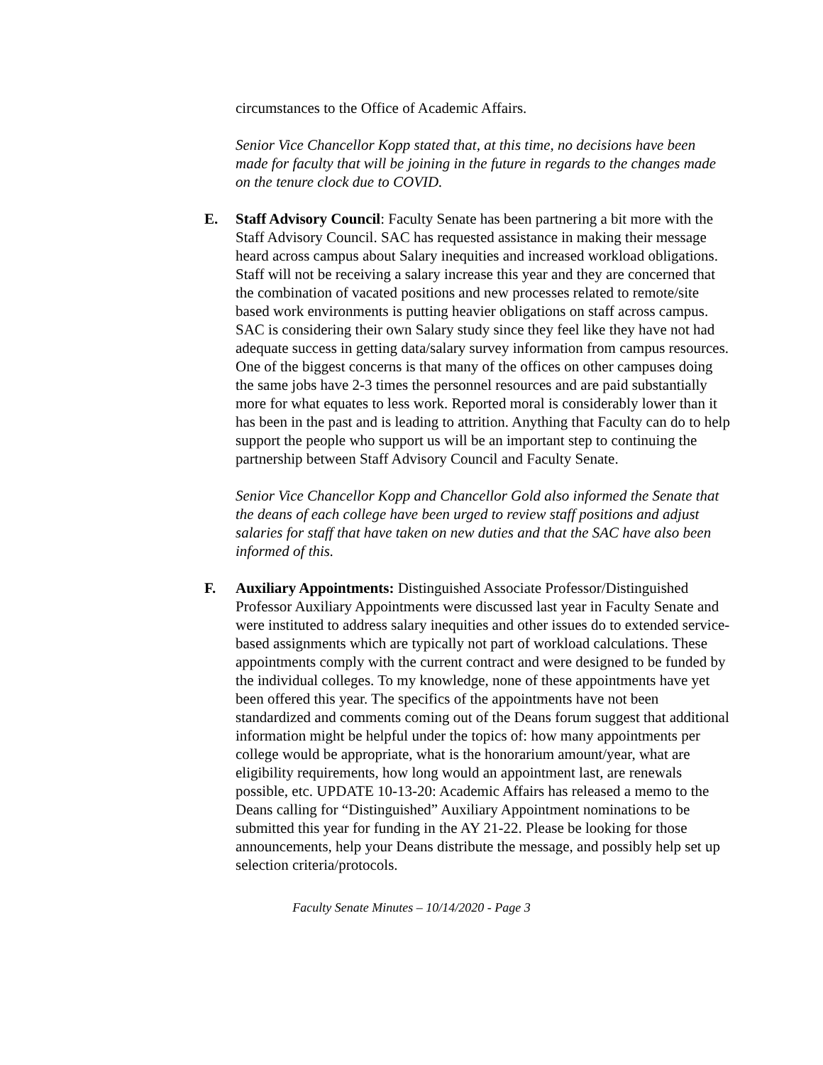circumstances to the Office of Academic Affairs.
Senior Vice Chancellor Kopp stated that, at this time, no decisions have been made for faculty that will be joining in the future in regards to the changes made on the tenure clock due to COVID.
E. Staff Advisory Council: Faculty Senate has been partnering a bit more with the Staff Advisory Council. SAC has requested assistance in making their message heard across campus about Salary inequities and increased workload obligations. Staff will not be receiving a salary increase this year and they are concerned that the combination of vacated positions and new processes related to remote/site based work environments is putting heavier obligations on staff across campus. SAC is considering their own Salary study since they feel like they have not had adequate success in getting data/salary survey information from campus resources. One of the biggest concerns is that many of the offices on other campuses doing the same jobs have 2-3 times the personnel resources and are paid substantially more for what equates to less work. Reported moral is considerably lower than it has been in the past and is leading to attrition. Anything that Faculty can do to help support the people who support us will be an important step to continuing the partnership between Staff Advisory Council and Faculty Senate.
Senior Vice Chancellor Kopp and Chancellor Gold also informed the Senate that the deans of each college have been urged to review staff positions and adjust salaries for staff that have taken on new duties and that the SAC have also been informed of this.
F. Auxiliary Appointments: Distinguished Associate Professor/Distinguished Professor Auxiliary Appointments were discussed last year in Faculty Senate and were instituted to address salary inequities and other issues do to extended service-based assignments which are typically not part of workload calculations. These appointments comply with the current contract and were designed to be funded by the individual colleges. To my knowledge, none of these appointments have yet been offered this year. The specifics of the appointments have not been standardized and comments coming out of the Deans forum suggest that additional information might be helpful under the topics of: how many appointments per college would be appropriate, what is the honorarium amount/year, what are eligibility requirements, how long would an appointment last, are renewals possible, etc. UPDATE 10-13-20: Academic Affairs has released a memo to the Deans calling for “Distinguished” Auxiliary Appointment nominations to be submitted this year for funding in the AY 21-22. Please be looking for those announcements, help your Deans distribute the message, and possibly help set up selection criteria/protocols.
Faculty Senate Minutes – 10/14/2020 - Page 3